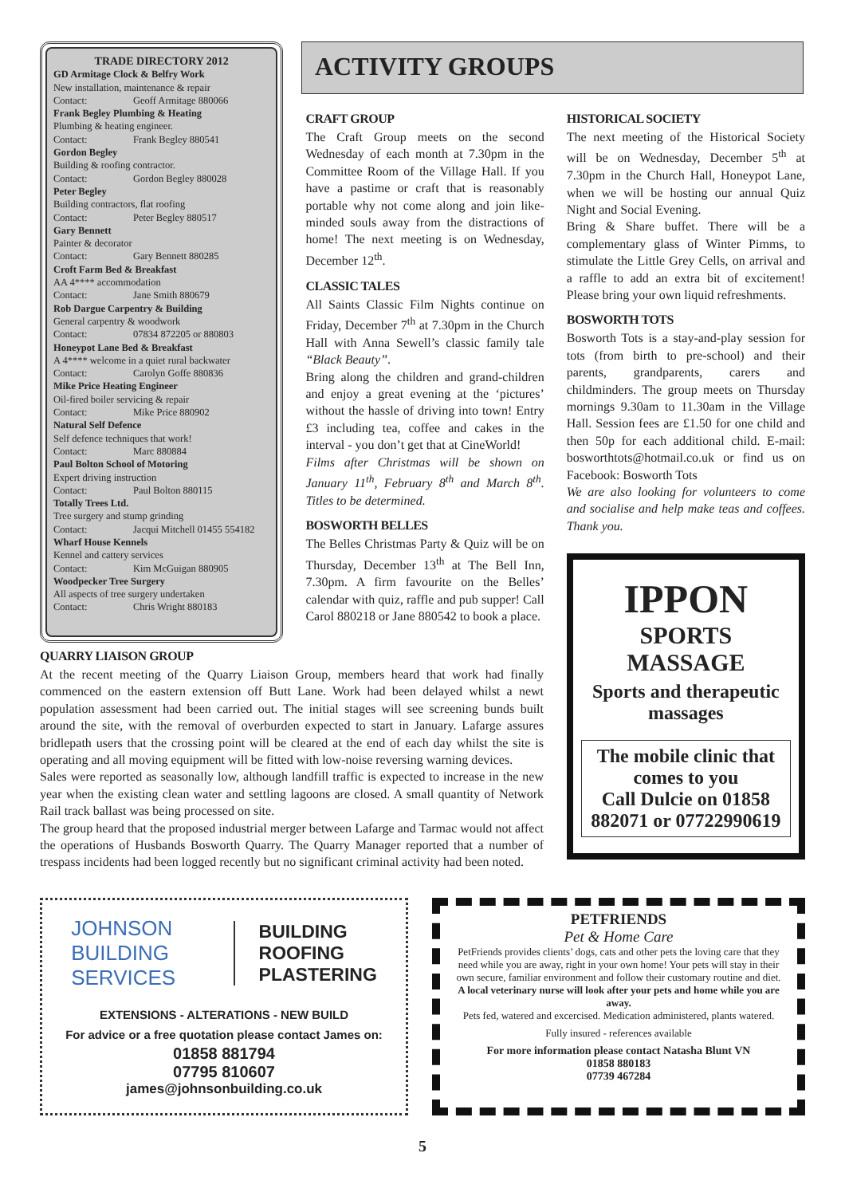ACTIVITY GROUPS
TRADE DIRECTORY 2012
GD Armitage Clock & Belfry Work
New installation, maintenance & repair
Contact: Geoff Armitage 880066
Frank Begley Plumbing & Heating
Plumbing & heating engineer.
Contact: Frank Begley 880541
Gordon Begley
Building & roofing contractor.
Contact: Gordon Begley 880028
Peter Begley
Building contractors, flat roofing
Contact: Peter Begley 880517
Gary Bennett
Painter & decorator
Contact: Gary Bennett 880285
Croft Farm Bed & Breakfast
AA 4**** accommodation
Contact: Jane Smith 880679
Rob Dargue Carpentry & Building
General carpentry & woodwork
Contact: 07834 872205 or 880803
Honeypot Lane Bed & Breakfast
A 4**** welcome in a quiet rural backwater
Contact: Carolyn Goffe 880836
Mike Price Heating Engineer
Oil-fired boiler servicing & repair
Contact: Mike Price 880902
Natural Self Defence
Self defence techniques that work!
Contact: Marc 880884
Paul Bolton School of Motoring
Expert driving instruction
Contact: Paul Bolton 880115
Totally Trees Ltd.
Tree surgery and stump grinding
Contact: Jacqui Mitchell 01455 554182
Wharf House Kennels
Kennel and cattery services
Contact: Kim McGuigan 880905
Woodpecker Tree Surgery
All aspects of tree surgery undertaken
Contact: Chris Wright 880183
CRAFT GROUP
The Craft Group meets on the second Wednesday of each month at 7.30pm in the Committee Room of the Village Hall. If you have a pastime or craft that is reasonably portable why not come along and join like-minded souls away from the distractions of home! The next meeting is on Wednesday, December 12<sup>th</sup>.
CLASSIC TALES
All Saints Classic Film Nights continue on Friday, December 7<sup>th</sup> at 7.30pm in the Church Hall with Anna Sewell’s classic family tale “Black Beauty”.
Bring along the children and grand-children and enjoy a great evening at the ‘pictures’ without the hassle of driving into town! Entry £3 including tea, coffee and cakes in the interval - you don’t get that at CineWorld!
Films after Christmas will be shown on January 11<sup>th</sup>, February 8<sup>th</sup> and March 8<sup>th</sup>. Titles to be determined.
BOSWORTH BELLES
The Belles Christmas Party & Quiz will be on Thursday, December 13<sup>th</sup> at The Bell Inn, 7.30pm. A firm favourite on the Belles’ calendar with quiz, raffle and pub supper! Call Carol 880218 or Jane 880542 to book a place.
HISTORICAL SOCIETY
The next meeting of the Historical Society will be on Wednesday, December 5<sup>th</sup> at 7.30pm in the Church Hall, Honeypot Lane, when we will be hosting our annual Quiz Night and Social Evening.
Bring & Share buffet. There will be a complementary glass of Winter Pimms, to stimulate the Little Grey Cells, on arrival and a raffle to add an extra bit of excitement! Please bring your own liquid refreshments.
BOSWORTH TOTS
Bosworth Tots is a stay-and-play session for tots (from birth to pre-school) and their parents, grandparents, carers and childminders. The group meets on Thursday mornings 9.30am to 11.30am in the Village Hall. Session fees are £1.50 for one child and then 50p for each additional child. E-mail: bosworthtots@hotmail.co.uk or find us on Facebook: Bosworth Tots
We are also looking for volunteers to come and socialise and help make teas and coffees. Thank you.
IPPON
SPORTS
MASSAGE
Sports and therapeutic massages
The mobile clinic that comes to you
Call Dulcie on 01858 882071 or 07722990619
QUARRY LIAISON GROUP
At the recent meeting of the Quarry Liaison Group, members heard that work had finally commenced on the eastern extension off Butt Lane. Work had been delayed whilst a newt population assessment had been carried out. The initial stages will see screening bunds built around the site, with the removal of overburden expected to start in January. Lafarge assures bridlepath users that the crossing point will be cleared at the end of each day whilst the site is operating and all moving equipment will be fitted with low-noise reversing warning devices.
Sales were reported as seasonally low, although landfill traffic is expected to increase in the new year when the existing clean water and settling lagoons are closed. A small quantity of Network Rail track ballast was being processed on site.
The group heard that the proposed industrial merger between Lafarge and Tarmac would not affect the operations of Husbands Bosworth Quarry. The Quarry Manager reported that a number of trespass incidents had been logged recently but no significant criminal activity had been noted.
JOHNSON
BUILDING
SERVICES
BUILDING
ROOFING
PLASTERING
EXTENSIONS - ALTERATIONS - NEW BUILD
For advice or a free quotation please contact James on:
01858 881794
07795 810607
james@johnsonbuilding.co.uk
PETFRIENDS
Pet & Home Care
PetFriends provides clients’ dogs, cats and other pets the loving care that they need while you are away, right in your own home! Your pets will stay in their own secure, familiar environment and follow their customary routine and diet.
A local veterinary nurse will look after your pets and home while you are away.
Pets fed, watered and excercised. Medication administered, plants watered.
Fully insured - references available
For more information please contact Natasha Blunt VN
01858 880183
07739 467284
5